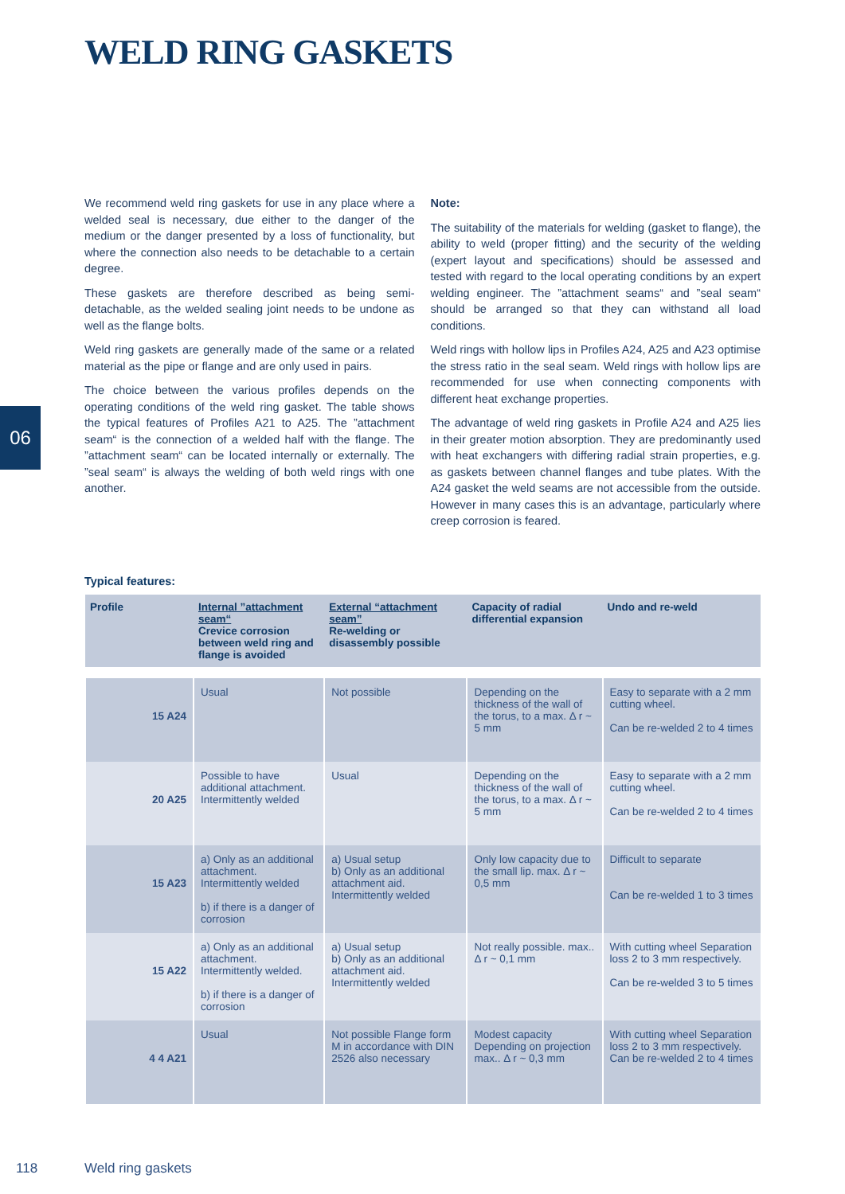WELD RING GASKETS
We recommend weld ring gaskets for use in any place where a welded seal is necessary, due either to the danger of the medium or the danger presented by a loss of functionality, but where the connection also needs to be detachable to a certain degree.
These gaskets are therefore described as being semi-detachable, as the welded sealing joint needs to be undone as well as the flange bolts.
Weld ring gaskets are generally made of the same or a related material as the pipe or flange and are only used in pairs.
The choice between the various profiles depends on the operating conditions of the weld ring gasket. The table shows the typical features of Profiles A21 to A25. The ”attachment seam“ is the connection of a welded half with the flange. The ”attachment seam“ can be located internally or externally. The ”seal seam“ is always the welding of both weld rings with one another.
Note:
The suitability of the materials for welding (gasket to flange), the ability to weld (proper fitting) and the security of the welding (expert layout and specifications) should be assessed and tested with regard to the local operating conditions by an expert welding engineer. The ”attachment seams“ and ”seal seam“ should be arranged so that they can withstand all load conditions.
Weld rings with hollow lips in Profiles A24, A25 and A23 optimise the stress ratio in the seal seam. Weld rings with hollow lips are recommended for use when connecting components with different heat exchange properties.
The advantage of weld ring gaskets in Profile A24 and A25 lies in their greater motion absorption. They are predominantly used with heat exchangers with differing radial strain properties, e.g. as gaskets between channel flanges and tube plates. With the A24 gasket the weld seams are not accessible from the outside. However in many cases this is an advantage, particularly where creep corrosion is feared.
06
Typical features:
| Profile | Internal ”attachment seam“ Crevice corrosion between weld ring and flange is avoided | External “attachment seam” Re-welding or disassembly possible | Capacity of radial differential expansion | Undo and re-weld |
| --- | --- | --- | --- | --- |
| 15 A24 | Usual | Not possible | Depending on the thickness of the wall of the torus, to a max. Δ r ~ 5 mm | Easy to separate with a 2 mm cutting wheel. Can be re-welded 2 to 4 times |
| 20 A25 | Possible to have additional attachment. Intermittently welded | Usual | Depending on the thickness of the wall of the torus, to a max. Δ r ~ 5 mm | Easy to separate with a 2 mm cutting wheel. Can be re-welded 2 to 4 times |
| 15 A23 | a) Only as an additional attachment. Intermittently welded b) if there is a danger of corrosion | a) Usual setup b) Only as an additional attachment aid. Intermittently welded | Only low capacity due to the small lip. max. Δ r ~ 0,5 mm | Difficult to separate Can be re-welded 1 to 3 times |
| 15 A22 | a) Only as an additional attachment. Intermittently welded. b) if there is a danger of corrosion | a) Usual setup b) Only as an additional attachment aid. Intermittently welded | Not really possible. max.. Δ r ~ 0,1 mm | With cutting wheel Separation loss 2 to 3 mm respectively. Can be re-welded 3 to 5 times |
| 4 4 A21 | Usual | Not possible Flange form M in accordance with DIN 2526 also necessary | Modest capacity Depending on projection max.. Δ r ~ 0,3 mm | With cutting wheel Separation loss 2 to 3 mm respectively. Can be re-welded 2 to 4 times |
118 Weld ring gaskets